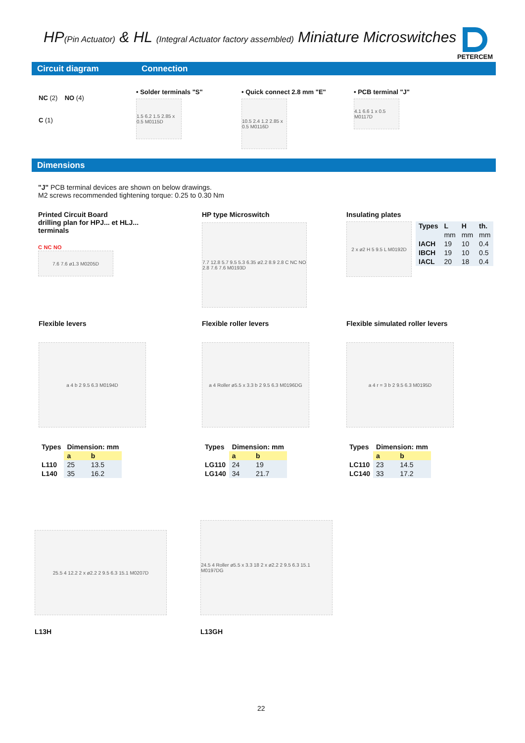HP(Pin Actuator) & HL (Integral Actuator factory assembled) Miniature Microswitches
PETERCEM
Circuit diagram Connection
NC (2) NO (4)
C (1)
• Solder terminals "S"
1.5 6.2 1.5 2.85 x 0.5 M0115D
• Quick connect 2.8 mm "E"
10.5 2.4 1.2 2.85 x 0.5 M0116D
• PCB terminal "J"
4.1 6.6 1 x 0.5 M0117D
Dimensions
"J" PCB terminal devices are shown on below drawings.
M2 screws recommended tightening torque: 0.25 to 0.30 Nm
Printed Circuit Board
drilling plan for HPJ... et HLJ...
terminals
C NC NO
7.6 7.6 ø1.3 M0205D
HP type Microswitch
7.7 12.8 5.7 9.5 5.3 6.35 ø2.2 8.9 2.8 C NC NO 2.8 7.6 7.6 M0193D
Insulating plates
2 x ø2 H 5 9.5 L M0192D
| Types | L | H | th. |
| --- | --- | --- | --- |
| | mm | mm | mm |
| IACH | 19 | 10 | 0.4 |
| IBCH | 19 | 10 | 0.5 |
| IACL | 20 | 18 | 0.4 |
Flexible levers
a 4 b 2 9.5 6.3 M0194D
| Types | Dimension: mm | |
| --- | --- | --- |
| | a | b |
| L110 | 25 | 13.5 |
| L140 | 35 | 16.2 |
Flexible roller levers
a 4 Roller ø5.5 x 3.3 b 2 9.5 6.3 M0196DG
| Types | Dimension: mm | |
| --- | --- | --- |
| | a | b |
| LG110 | 24 | 19 |
| LG140 | 34 | 21.7 |
Flexible simulated roller levers
a 4 r = 3 b 2 9.5 6.3 M0195D
| Types | Dimension: mm | |
| --- | --- | --- |
| | a | b |
| LC110 | 23 | 14.5 |
| LC140 | 33 | 17.2 |
25.5 4 12.2 2 x ø2.2 2 9.5 6.3 15.1 M0207D
L13H
24.5 4 Roller ø5.5 x 3.3 18 2 x ø2.2 2 9.5 6.3 15.1 M0197DG
L13GH
22